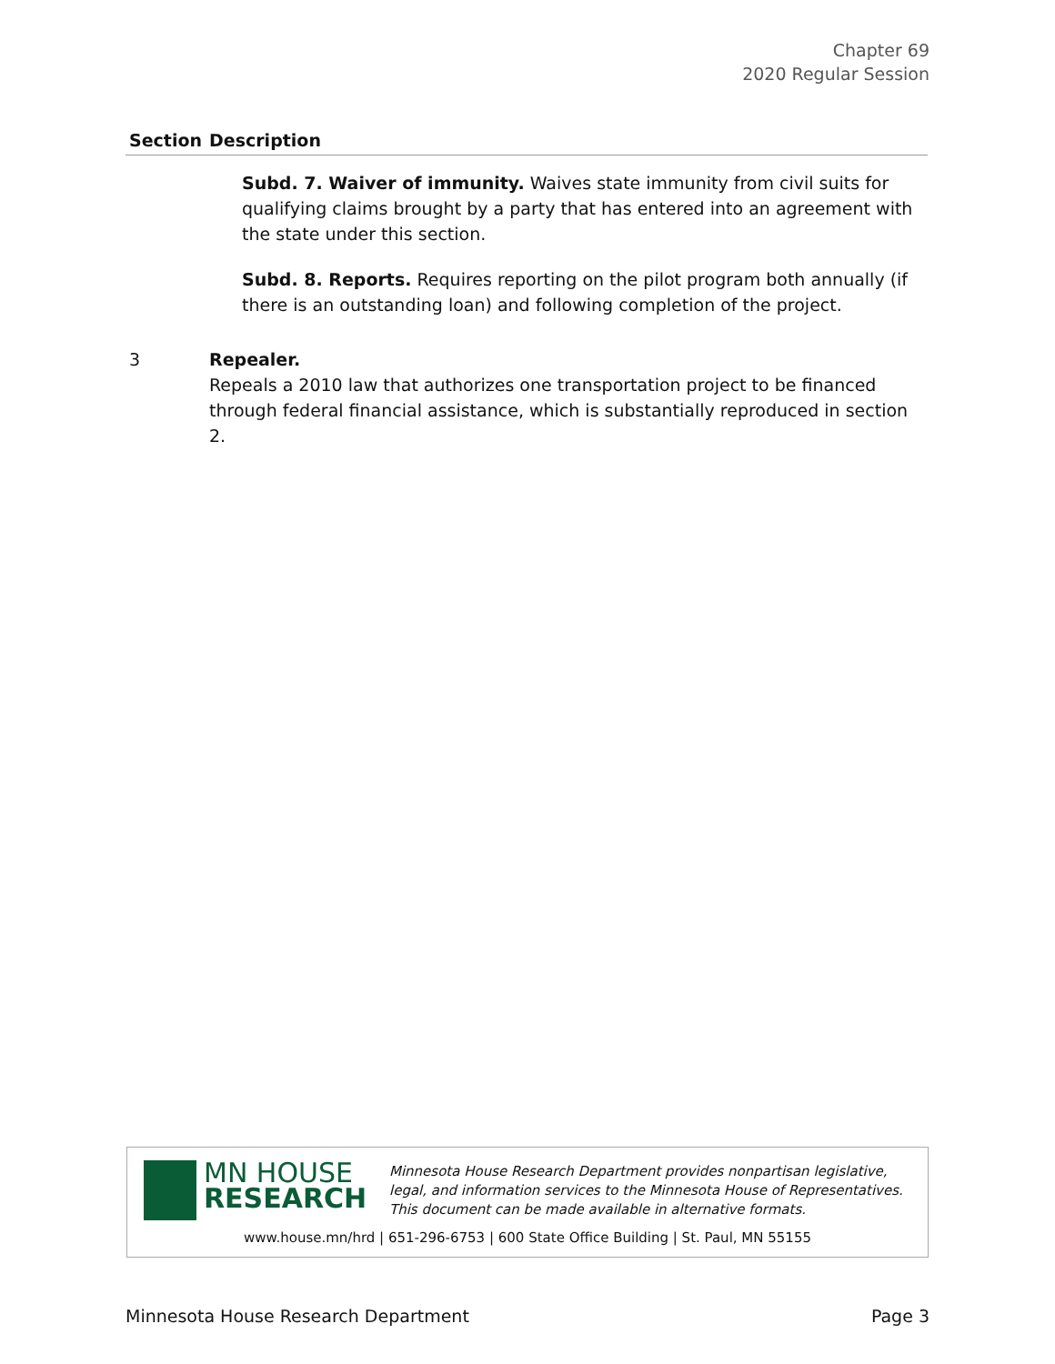Chapter 69
2020 Regular Session
| Section | Description |
| --- | --- |
| | Subd. 7. Waiver of immunity. Waives state immunity from civil suits for qualifying claims brought by a party that has entered into an agreement with the state under this section. Subd. 8. Reports. Requires reporting on the pilot program both annually (if there is an outstanding loan) and following completion of the project. |
| 3 | Repealer. Repeals a 2010 law that authorizes one transportation project to be financed through federal financial assistance, which is substantially reproduced in section 2. |
MN HOUSE
RESEARCH
Minnesota House Research Department provides nonpartisan legislative, legal, and information services to the Minnesota House of Representatives. This document can be made available in alternative formats.
www.house.mn/hrd | 651-296-6753 | 600 State Office Building | St. Paul, MN 55155
Minnesota House Research Department Page 3